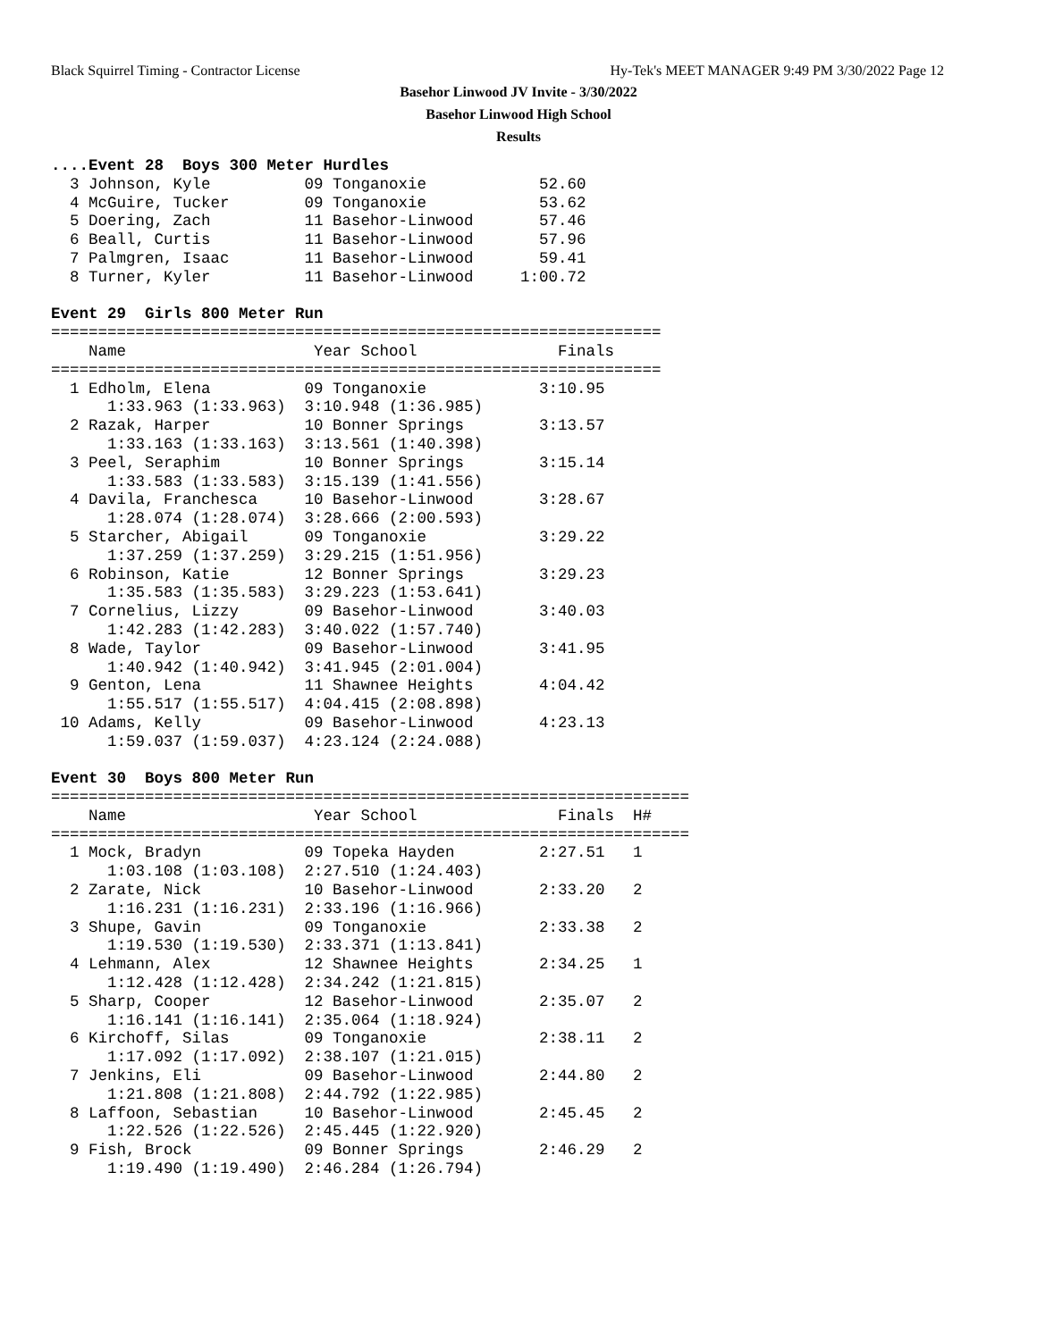Black Squirrel Timing - Contractor License Hy-Tek's MEET MANAGER 9:49 PM 3/30/2022 Page 12
Basehor Linwood JV Invite - 3/30/2022
Basehor Linwood High School
Results
....Event 28  Boys 300 Meter Hurdles
  3 Johnson, Kyle          09 Tonganoxie            52.60
  4 McGuire, Tucker        09 Tonganoxie            53.62
  5 Doering, Zach          11 Basehor-Linwood       57.46
  6 Beall, Curtis          11 Basehor-Linwood       57.96
  7 Palmgren, Isaac        11 Basehor-Linwood       59.41
  8 Turner, Kyler          11 Basehor-Linwood     1:00.72

Event 29  Girls 800 Meter Run
=================================================================
    Name                    Year School               Finals
=================================================================
  1 Edholm, Elena          09 Tonganoxie            3:10.95
      1:33.963 (1:33.963)  3:10.948 (1:36.985)
  2 Razak, Harper          10 Bonner Springs        3:13.57
      1:33.163 (1:33.163)  3:13.561 (1:40.398)
  3 Peel, Seraphim         10 Bonner Springs        3:15.14
      1:33.583 (1:33.583)  3:15.139 (1:41.556)
  4 Davila, Franchesca     10 Basehor-Linwood       3:28.67
      1:28.074 (1:28.074)  3:28.666 (2:00.593)
  5 Starcher, Abigail      09 Tonganoxie            3:29.22
      1:37.259 (1:37.259)  3:29.215 (1:51.956)
  6 Robinson, Katie        12 Bonner Springs        3:29.23
      1:35.583 (1:35.583)  3:29.223 (1:53.641)
  7 Cornelius, Lizzy       09 Basehor-Linwood       3:40.03
      1:42.283 (1:42.283)  3:40.022 (1:57.740)
  8 Wade, Taylor           09 Basehor-Linwood       3:41.95
      1:40.942 (1:40.942)  3:41.945 (2:01.004)
  9 Genton, Lena           11 Shawnee Heights       4:04.42
      1:55.517 (1:55.517)  4:04.415 (2:08.898)
 10 Adams, Kelly           09 Basehor-Linwood       4:23.13
      1:59.037 (1:59.037)  4:23.124 (2:24.088)

Event 30  Boys 800 Meter Run
====================================================================
    Name                    Year School               Finals  H#
====================================================================
  1 Mock, Bradyn           09 Topeka Hayden         2:27.51   1
      1:03.108 (1:03.108)  2:27.510 (1:24.403)
  2 Zarate, Nick           10 Basehor-Linwood       2:33.20   2
      1:16.231 (1:16.231)  2:33.196 (1:16.966)
  3 Shupe, Gavin           09 Tonganoxie            2:33.38   2
      1:19.530 (1:19.530)  2:33.371 (1:13.841)
  4 Lehmann, Alex          12 Shawnee Heights       2:34.25   1
      1:12.428 (1:12.428)  2:34.242 (1:21.815)
  5 Sharp, Cooper          12 Basehor-Linwood       2:35.07   2
      1:16.141 (1:16.141)  2:35.064 (1:18.924)
  6 Kirchoff, Silas        09 Tonganoxie            2:38.11   2
      1:17.092 (1:17.092)  2:38.107 (1:21.015)
  7 Jenkins, Eli           09 Basehor-Linwood       2:44.80   2
      1:21.808 (1:21.808)  2:44.792 (1:22.985)
  8 Laffoon, Sebastian     10 Basehor-Linwood       2:45.45   2
      1:22.526 (1:22.526)  2:45.445 (1:22.920)
  9 Fish, Brock            09 Bonner Springs        2:46.29   2
      1:19.490 (1:19.490)  2:46.284 (1:26.794)